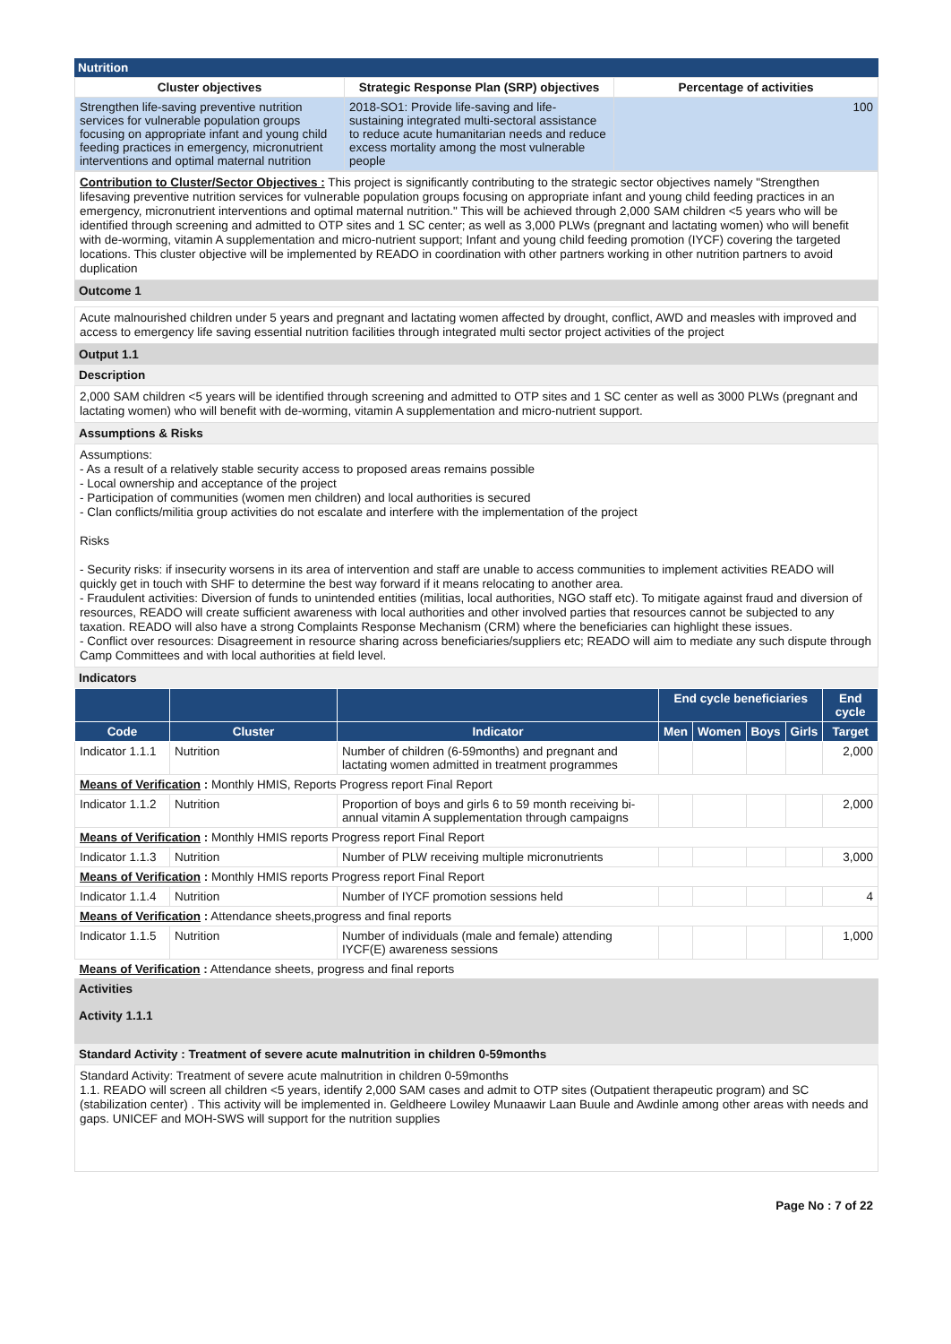Nutrition
| Cluster objectives | Strategic Response Plan (SRP) objectives | Percentage of activities |
| --- | --- | --- |
| Strengthen life-saving preventive nutrition services for vulnerable population groups focusing on appropriate infant and young child feeding practices in emergency, micronutrient interventions and optimal maternal nutrition | 2018-SO1: Provide life-saving and life-sustaining integrated multi-sectoral assistance to reduce acute humanitarian needs and reduce excess mortality among the most vulnerable people | 100 |
Contribution to Cluster/Sector Objectives : This project is significantly contributing to the strategic sector objectives namely "Strengthen lifesaving preventive nutrition services for vulnerable population groups focusing on appropriate infant and young child feeding practices in an emergency, micronutrient interventions and optimal maternal nutrition." This will be achieved through 2,000 SAM children <5 years who will be identified through screening and admitted to OTP sites and 1 SC center; as well as 3,000 PLWs (pregnant and lactating women) who will benefit with de-worming, vitamin A supplementation and micro-nutrient support; Infant and young child feeding promotion (IYCF) covering the targeted locations. This cluster objective will be implemented by READO in coordination with other partners working in other nutrition partners to avoid duplication
Outcome 1
Acute malnourished children under 5 years and pregnant and lactating women affected by drought, conflict, AWD and measles with improved and access to emergency life saving essential nutrition facilities through integrated multi sector project activities of the project
Output 1.1
Description
2,000 SAM children <5 years will be identified through screening and admitted to OTP sites and 1 SC center as well as 3000 PLWs (pregnant and lactating women) who will benefit with de-worming, vitamin A supplementation and micro-nutrient support.
Assumptions & Risks
Assumptions:
- As a result of a relatively stable security access to proposed areas remains possible
- Local ownership and acceptance of the project
- Participation of communities (women men children) and local authorities is secured
- Clan conflicts/militia group activities do not escalate and interfere with the implementation of the project
Risks
- Security risks: if insecurity worsens in its area of intervention and staff are unable to access communities to implement activities READO will quickly get in touch with SHF to determine the best way forward if it means relocating to another area.
- Fraudulent activities: Diversion of funds to unintended entities (militias, local authorities, NGO staff etc). To mitigate against fraud and diversion of resources, READO will create sufficient awareness with local authorities and other involved parties that resources cannot be subjected to any taxation. READO will also have a strong Complaints Response Mechanism (CRM) where the beneficiaries can highlight these issues.
- Conflict over resources: Disagreement in resource sharing across beneficiaries/suppliers etc; READO will aim to mediate any such dispute through Camp Committees and with local authorities at field level.
Indicators
| | | | End cycle beneficiaries | | | | End cycle |
| --- | --- | --- | --- | --- | --- | --- | --- |
| Code | Cluster | Indicator | Men | Women | Boys | Girls | Target |
| Indicator 1.1.1 | Nutrition | Number of children (6-59months) and pregnant and lactating women admitted in treatment programmes | | | | | 2,000 |
| Means of Verification : Monthly HMIS, Reports Progress report Final Report | | | | | | | |
| Indicator 1.1.2 | Nutrition | Proportion of boys and girls 6 to 59 month receiving bi-annual vitamin A supplementation through campaigns | | | | | 2,000 |
| Means of Verification : Monthly HMIS reports Progress report Final Report | | | | | | | |
| Indicator 1.1.3 | Nutrition | Number of PLW receiving multiple micronutrients | | | | | 3,000 |
| Means of Verification : Monthly HMIS reports Progress report Final Report | | | | | | | |
| Indicator 1.1.4 | Nutrition | Number of IYCF promotion sessions held | | | | | 4 |
| Means of Verification : Attendance sheets,progress and final reports | | | | | | | |
| Indicator 1.1.5 | Nutrition | Number of individuals (male and female) attending IYCF(E) awareness sessions | | | | | 1,000 |
| Means of Verification : Attendance sheets, progress and final reports | | | | | | | |
Activities
Activity 1.1.1
Standard Activity : Treatment of severe acute malnutrition in children 0-59months
Standard Activity: Treatment of severe acute malnutrition in children 0-59months
1.1. READO will screen all children <5 years, identify 2,000 SAM cases and admit to OTP sites (Outpatient therapeutic program) and SC (stabilization center) . This activity will be implemented in. Geldheere Lowiley Munaawir Laan Buule and Awdinle among other areas with needs and gaps. UNICEF and MOH-SWS will support for the nutrition supplies
Page No : 7 of 22